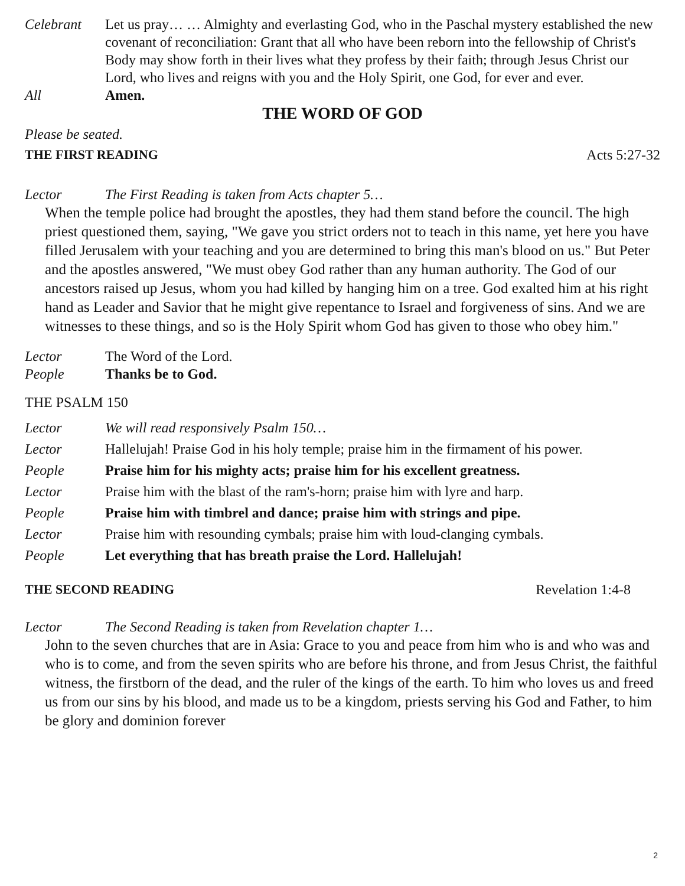Celebrant Let us pray… … Almighty and everlasting God, who in the Paschal mystery established the new covenant of reconciliation: Grant that all who have been reborn into the fellowship of Christ's Body may show forth in their lives what they profess by their faith; through Jesus Christ our Lord, who lives and reigns with you and the Holy Spirit, one God, for ever and ever.
All Amen.
THE WORD OF GOD
Please be seated.
THE FIRST READING Acts 5:27-32
Lector The First Reading is taken from Acts chapter 5…
When the temple police had brought the apostles, they had them stand before the council. The high priest questioned them, saying, "We gave you strict orders not to teach in this name, yet here you have filled Jerusalem with your teaching and you are determined to bring this man's blood on us." But Peter and the apostles answered, "We must obey God rather than any human authority. The God of our ancestors raised up Jesus, whom you had killed by hanging him on a tree. God exalted him at his right hand as Leader and Savior that he might give repentance to Israel and forgiveness of sins. And we are witnesses to these things, and so is the Holy Spirit whom God has given to those who obey him."
Lector The Word of the Lord.
People Thanks be to God.
THE PSALM 150
Lector We will read responsively Psalm 150…
Lector Hallelujah! Praise God in his holy temple; praise him in the firmament of his power.
People Praise him for his mighty acts; praise him for his excellent greatness.
Lector Praise him with the blast of the ram's-horn; praise him with lyre and harp.
People Praise him with timbrel and dance; praise him with strings and pipe.
Lector Praise him with resounding cymbals; praise him with loud-clanging cymbals.
People Let everything that has breath praise the Lord. Hallelujah!
THE SECOND READING Revelation 1:4-8
Lector The Second Reading is taken from Revelation chapter 1…
John to the seven churches that are in Asia: Grace to you and peace from him who is and who was and who is to come, and from the seven spirits who are before his throne, and from Jesus Christ, the faithful witness, the firstborn of the dead, and the ruler of the kings of the earth. To him who loves us and freed us from our sins by his blood, and made us to be a kingdom, priests serving his God and Father, to him be glory and dominion forever
2